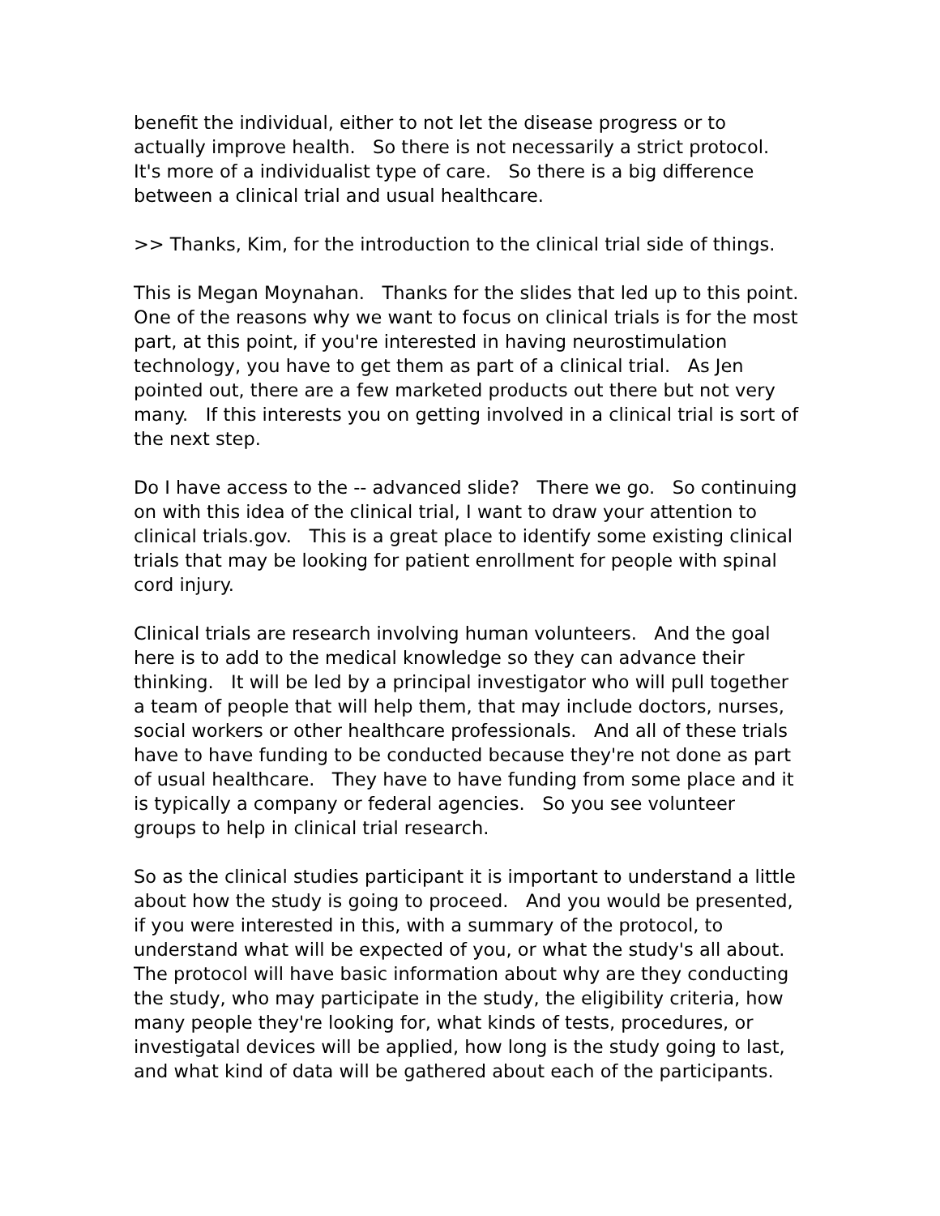benefit the individual, either to not let the disease progress or to actually improve health. So there is not necessarily a strict protocol. It's more of a individualist type of care. So there is a big difference between a clinical trial and usual healthcare.
>> Thanks, Kim, for the introduction to the clinical trial side of things.
This is Megan Moynahan. Thanks for the slides that led up to this point. One of the reasons why we want to focus on clinical trials is for the most part, at this point, if you're interested in having neurostimulation technology, you have to get them as part of a clinical trial. As Jen pointed out, there are a few marketed products out there but not very many. If this interests you on getting involved in a clinical trial is sort of the next step.
Do I have access to the -- advanced slide? There we go. So continuing on with this idea of the clinical trial, I want to draw your attention to clinical trials.gov. This is a great place to identify some existing clinical trials that may be looking for patient enrollment for people with spinal cord injury.
Clinical trials are research involving human volunteers. And the goal here is to add to the medical knowledge so they can advance their thinking. It will be led by a principal investigator who will pull together a team of people that will help them, that may include doctors, nurses, social workers or other healthcare professionals. And all of these trials have to have funding to be conducted because they're not done as part of usual healthcare. They have to have funding from some place and it is typically a company or federal agencies. So you see volunteer groups to help in clinical trial research.
So as the clinical studies participant it is important to understand a little about how the study is going to proceed. And you would be presented, if you were interested in this, with a summary of the protocol, to understand what will be expected of you, or what the study's all about. The protocol will have basic information about why are they conducting the study, who may participate in the study, the eligibility criteria, how many people they're looking for, what kinds of tests, procedures, or investigatal devices will be applied, how long is the study going to last, and what kind of data will be gathered about each of the participants.